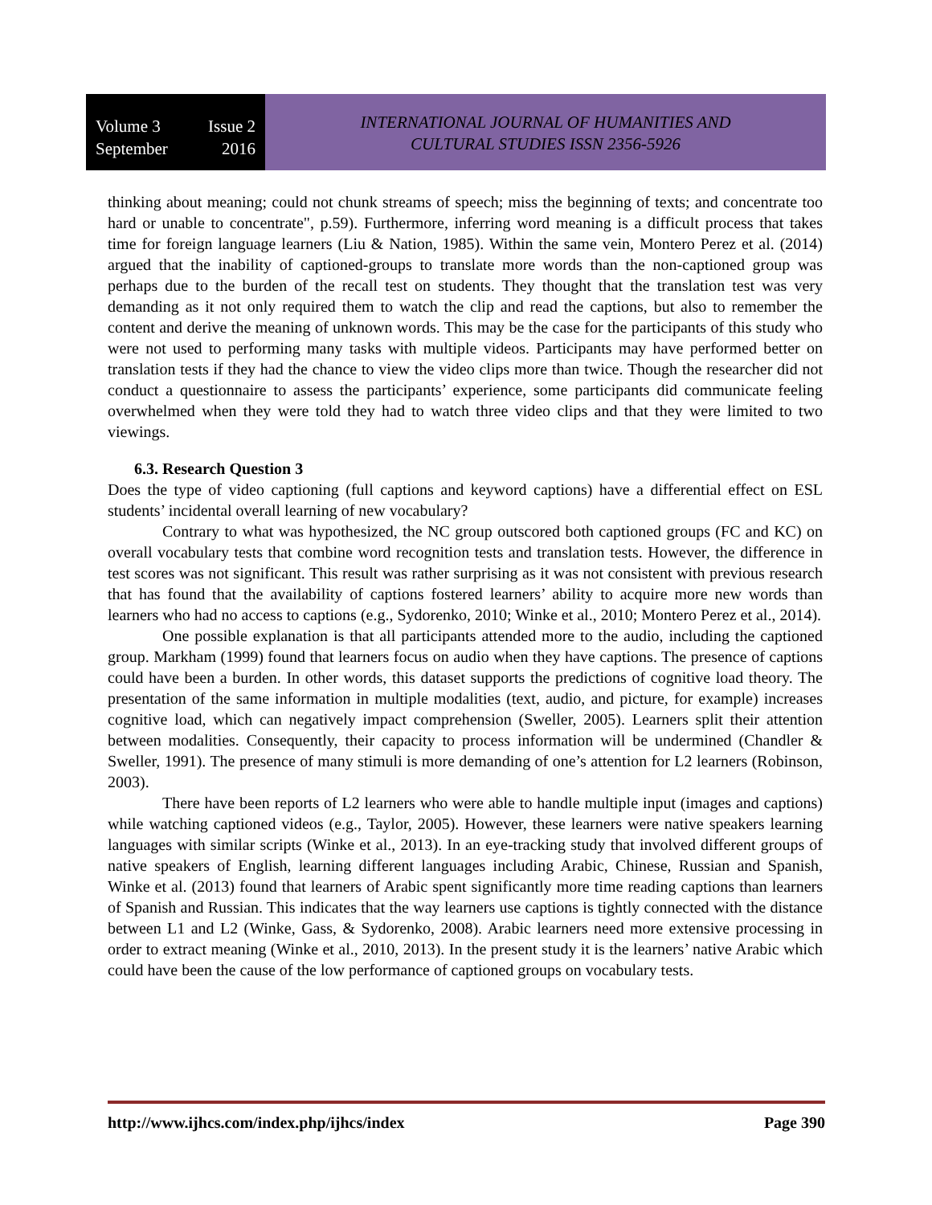Volume 3 Issue 2
September 2016
INTERNATIONAL JOURNAL OF HUMANITIES AND
CULTURAL STUDIES ISSN 2356-5926
thinking about meaning; could not chunk streams of speech; miss the beginning of texts; and concentrate too hard or unable to concentrate", p.59). Furthermore, inferring word meaning is a difficult process that takes time for foreign language learners (Liu & Nation, 1985). Within the same vein, Montero Perez et al. (2014) argued that the inability of captioned-groups to translate more words than the non-captioned group was perhaps due to the burden of the recall test on students. They thought that the translation test was very demanding as it not only required them to watch the clip and read the captions, but also to remember the content and derive the meaning of unknown words. This may be the case for the participants of this study who were not used to performing many tasks with multiple videos. Participants may have performed better on translation tests if they had the chance to view the video clips more than twice. Though the researcher did not conduct a questionnaire to assess the participants’ experience, some participants did communicate feeling overwhelmed when they were told they had to watch three video clips and that they were limited to two viewings.
6.3. Research Question 3
Does the type of video captioning (full captions and keyword captions) have a differential effect on ESL students’ incidental overall learning of new vocabulary?
Contrary to what was hypothesized, the NC group outscored both captioned groups (FC and KC) on overall vocabulary tests that combine word recognition tests and translation tests. However, the difference in test scores was not significant. This result was rather surprising as it was not consistent with previous research that has found that the availability of captions fostered learners’ ability to acquire more new words than learners who had no access to captions (e.g., Sydorenko, 2010; Winke et al., 2010; Montero Perez et al., 2014).
One possible explanation is that all participants attended more to the audio, including the captioned group. Markham (1999) found that learners focus on audio when they have captions. The presence of captions could have been a burden. In other words, this dataset supports the predictions of cognitive load theory. The presentation of the same information in multiple modalities (text, audio, and picture, for example) increases cognitive load, which can negatively impact comprehension (Sweller, 2005). Learners split their attention between modalities. Consequently, their capacity to process information will be undermined (Chandler & Sweller, 1991). The presence of many stimuli is more demanding of one’s attention for L2 learners (Robinson, 2003).
There have been reports of L2 learners who were able to handle multiple input (images and captions) while watching captioned videos (e.g., Taylor, 2005). However, these learners were native speakers learning languages with similar scripts (Winke et al., 2013). In an eye-tracking study that involved different groups of native speakers of English, learning different languages including Arabic, Chinese, Russian and Spanish, Winke et al. (2013) found that learners of Arabic spent significantly more time reading captions than learners of Spanish and Russian. This indicates that the way learners use captions is tightly connected with the distance between L1 and L2 (Winke, Gass, & Sydorenko, 2008). Arabic learners need more extensive processing in order to extract meaning (Winke et al., 2010, 2013). In the present study it is the learners’ native Arabic which could have been the cause of the low performance of captioned groups on vocabulary tests.
http://www.ijhcs.com/index.php/ijhcs/index Page 390